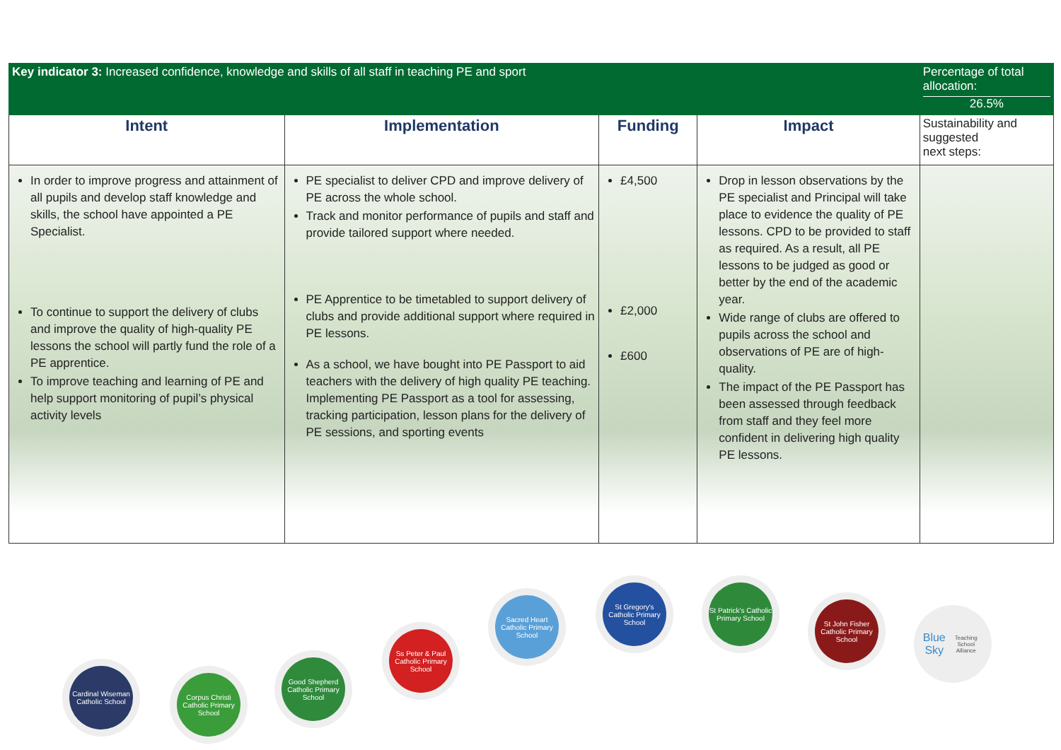| Key indicator 3: Increased confidence, knowledge and skills of all staff in teaching PE and sport | | | | Percentage of total allocation: 26.5% |
| Intent | Implementation | Funding | Impact | Sustainability and suggested next steps: |
| In order to improve progress and attainment of all pupils and develop staff knowledge and skills, the school have appointed a PE Specialist. To continue to support the delivery of clubs and improve the quality of high-quality PE lessons the school will partly fund the role of a PE apprentice. To improve teaching and learning of PE and help support monitoring of pupil’s physical activity levels | PE specialist to deliver CPD and improve delivery of PE across the whole school. Track and monitor performance of pupils and staff and provide tailored support where needed. PE Apprentice to be timetabled to support delivery of clubs and provide additional support where required in PE lessons. As a school, we have bought into PE Passport to aid teachers with the delivery of high quality PE teaching. Implementing PE Passport as a tool for assessing, tracking participation, lesson plans for the delivery of PE sessions, and sporting events | £4,500 £2,000 £600 | Drop in lesson observations by the PE specialist and Principal will take place to evidence the quality of PE lessons. CPD to be provided to staff as required. As a result, all PE lessons to be judged as good or better by the end of the academic year. Wide range of clubs are offered to pupils across the school and observations of PE are of high-quality. The impact of the PE Passport has been assessed through feedback from staff and they feel more confident in delivering high quality PE lessons. | |
Cardinal Wiseman Catholic School
Corpus Christi Catholic Primary School
Good Shepherd Catholic Primary School
Ss Peter & Paul Catholic Primary School
Sacred Heart Catholic Primary School
St Gregory's Catholic Primary School
St Patrick's Catholic Primary School
St John Fisher Catholic Primary School
Blue Sky
Teaching School Alliance